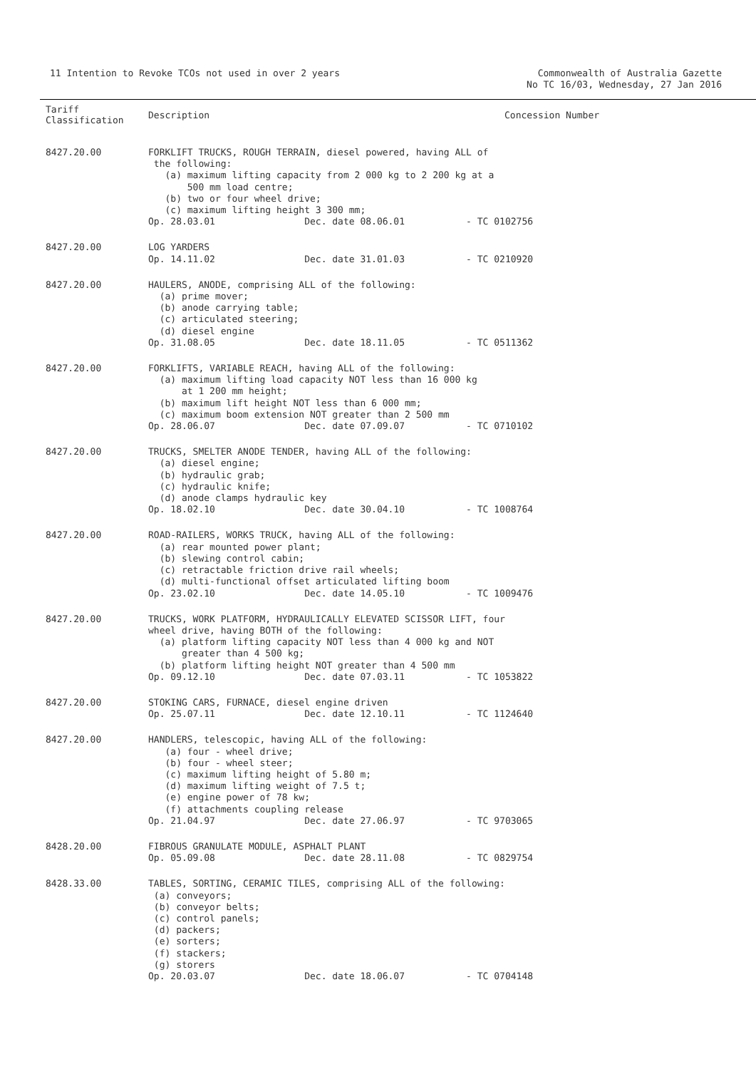11 Intention to Revoke TCOs not used in over 2 years
Commonwealth of Australia Gazette
No TC 16/03, Wednesday, 27 Jan 2016
| Tariff Classification | Description | Concession Number |
| --- | --- | --- |
| 8427.20.00 | FORKLIFT TRUCKS, ROUGH TERRAIN, diesel powered, having ALL of the following: (a) maximum lifting capacity from 2 000 kg to 2 200 kg at a 500 mm load centre; (b) two or four wheel drive; (c) maximum lifting height 3 300 mm; Op. 28.03.01 Dec. date 08.06.01 - TC 0102756 | |
| 8427.20.00 | LOG YARDERS Op. 14.11.02 Dec. date 31.01.03 - TC 0210920 | |
| 8427.20.00 | HAULERS, ANODE, comprising ALL of the following: (a) prime mover; (b) anode carrying table; (c) articulated steering; (d) diesel engine Op. 31.08.05 Dec. date 18.11.05 - TC 0511362 | |
| 8427.20.00 | FORKLIFTS, VARIABLE REACH, having ALL of the following: (a) maximum lifting load capacity NOT less than 16 000 kg at 1 200 mm height; (b) maximum lift height NOT less than 6 000 mm; (c) maximum boom extension NOT greater than 2 500 mm Op. 28.06.07 Dec. date 07.09.07 - TC 0710102 | |
| 8427.20.00 | TRUCKS, SMELTER ANODE TENDER, having ALL of the following: (a) diesel engine; (b) hydraulic grab; (c) hydraulic knife; (d) anode clamps hydraulic key Op. 18.02.10 Dec. date 30.04.10 - TC 1008764 | |
| 8427.20.00 | ROAD-RAILERS, WORKS TRUCK, having ALL of the following: (a) rear mounted power plant; (b) slewing control cabin; (c) retractable friction drive rail wheels; (d) multi-functional offset articulated lifting boom Op. 23.02.10 Dec. date 14.05.10 - TC 1009476 | |
| 8427.20.00 | TRUCKS, WORK PLATFORM, HYDRAULICALLY ELEVATED SCISSOR LIFT, four wheel drive, having BOTH of the following: (a) platform lifting capacity NOT less than 4 000 kg and NOT greater than 4 500 kg; (b) platform lifting height NOT greater than 4 500 mm Op. 09.12.10 Dec. date 07.03.11 - TC 1053822 | |
| 8427.20.00 | STOKING CARS, FURNACE, diesel engine driven Op. 25.07.11 Dec. date 12.10.11 - TC 1124640 | |
| 8427.20.00 | HANDLERS, telescopic, having ALL of the following: (a) four - wheel drive; (b) four - wheel steer; (c) maximum lifting height of 5.80 m; (d) maximum lifting weight of 7.5 t; (e) engine power of 78 kw; (f) attachments coupling release Op. 21.04.97 Dec. date 27.06.97 - TC 9703065 | |
| 8428.20.00 | FIBROUS GRANULATE MODULE, ASPHALT PLANT Op. 05.09.08 Dec. date 28.11.08 - TC 0829754 | |
| 8428.33.00 | TABLES, SORTING, CERAMIC TILES, comprising ALL of the following: (a) conveyors; (b) conveyor belts; (c) control panels; (d) packers; (e) sorters; (f) stackers; (g) storers Op. 20.03.07 Dec. date 18.06.07 - TC 0704148 | |